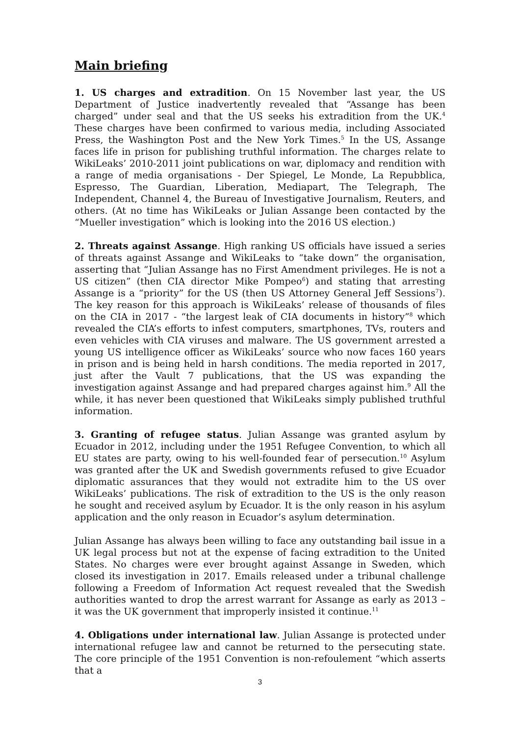Main briefing
1. US charges and extradition. On 15 November last year, the US Department of Justice inadvertently revealed that “Assange has been charged” under seal and that the US seeks his extradition from the UK.<sup>4</sup> These charges have been confirmed to various media, including Associated Press, the Washington Post and the New York Times.<sup>5</sup> In the US, Assange faces life in prison for publishing truthful information. The charges relate to WikiLeaks’ 2010-2011 joint publications on war, diplomacy and rendition with a range of media organisations - Der Spiegel, Le Monde, La Repubblica, Espresso, The Guardian, Liberation, Mediapart, The Telegraph, The Independent, Channel 4, the Bureau of Investigative Journalism, Reuters, and others. (At no time has WikiLeaks or Julian Assange been contacted by the “Mueller investigation” which is looking into the 2016 US election.)
2. Threats against Assange. High ranking US officials have issued a series of threats against Assange and WikiLeaks to “take down” the organisation, asserting that “Julian Assange has no First Amendment privileges. He is not a US citizen” (then CIA director Mike Pompeo<sup>6</sup>) and stating that arresting Assange is a “priority” for the US (then US Attorney General Jeff Sessions<sup>7</sup>). The key reason for this approach is WikiLeaks’ release of thousands of files on the CIA in 2017 - “the largest leak of CIA documents in history”<sup>8</sup> which revealed the CIA’s efforts to infest computers, smartphones, TVs, routers and even vehicles with CIA viruses and malware. The US government arrested a young US intelligence officer as WikiLeaks’ source who now faces 160 years in prison and is being held in harsh conditions. The media reported in 2017, just after the Vault 7 publications, that the US was expanding the investigation against Assange and had prepared charges against him.<sup>9</sup> All the while, it has never been questioned that WikiLeaks simply published truthful information.
3. Granting of refugee status. Julian Assange was granted asylum by Ecuador in 2012, including under the 1951 Refugee Convention, to which all EU states are party, owing to his well-founded fear of persecution.<sup>10</sup> Asylum was granted after the UK and Swedish governments refused to give Ecuador diplomatic assurances that they would not extradite him to the US over WikiLeaks’ publications. The risk of extradition to the US is the only reason he sought and received asylum by Ecuador. It is the only reason in his asylum application and the only reason in Ecuador’s asylum determination.
Julian Assange has always been willing to face any outstanding bail issue in a UK legal process but not at the expense of facing extradition to the United States. No charges were ever brought against Assange in Sweden, which closed its investigation in 2017. Emails released under a tribunal challenge following a Freedom of Information Act request revealed that the Swedish authorities wanted to drop the arrest warrant for Assange as early as 2013 – it was the UK government that improperly insisted it continue.<sup>11</sup>
4. Obligations under international law. Julian Assange is protected under international refugee law and cannot be returned to the persecuting state. The core principle of the 1951 Convention is non-refoulement “which asserts that a
3